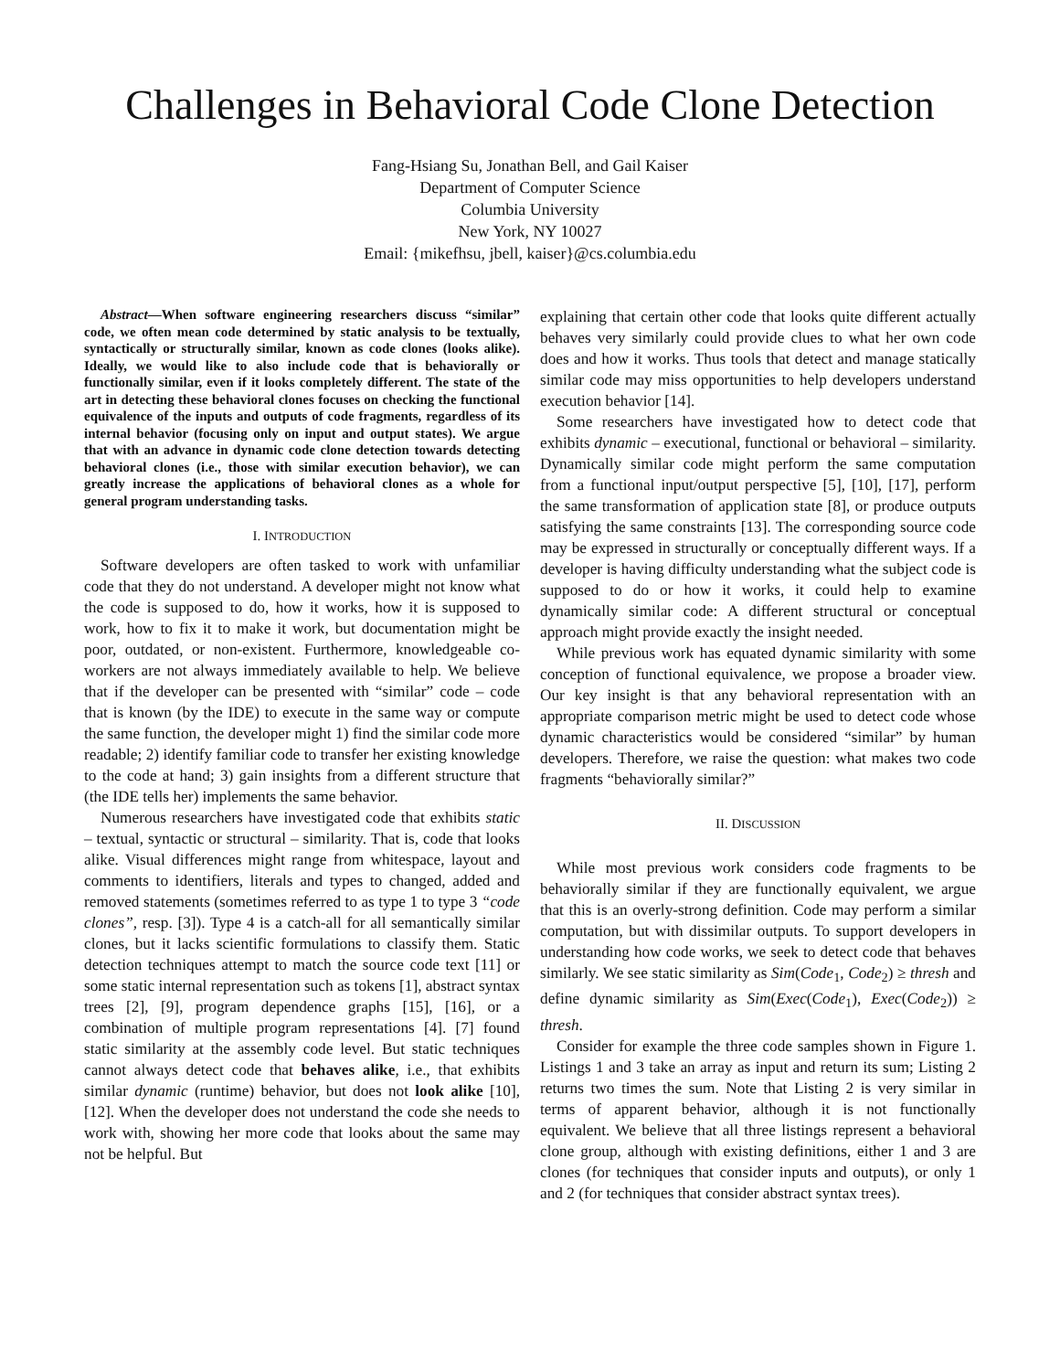Challenges in Behavioral Code Clone Detection
Fang-Hsiang Su, Jonathan Bell, and Gail Kaiser
Department of Computer Science
Columbia University
New York, NY 10027
Email: {mikefhsu, jbell, kaiser}@cs.columbia.edu
Abstract—When software engineering researchers discuss “similar” code, we often mean code determined by static analysis to be textually, syntactically or structurally similar, known as code clones (looks alike). Ideally, we would like to also include code that is behaviorally or functionally similar, even if it looks completely different. The state of the art in detecting these behavioral clones focuses on checking the functional equivalence of the inputs and outputs of code fragments, regardless of its internal behavior (focusing only on input and output states). We argue that with an advance in dynamic code clone detection towards detecting behavioral clones (i.e., those with similar execution behavior), we can greatly increase the applications of behavioral clones as a whole for general program understanding tasks.
I. INTRODUCTION
Software developers are often tasked to work with unfamiliar code that they do not understand. A developer might not know what the code is supposed to do, how it works, how it is supposed to work, how to fix it to make it work, but documentation might be poor, outdated, or non-existent. Furthermore, knowledgeable co-workers are not always immediately available to help. We believe that if the developer can be presented with “similar” code – code that is known (by the IDE) to execute in the same way or compute the same function, the developer might 1) find the similar code more readable; 2) identify familiar code to transfer her existing knowledge to the code at hand; 3) gain insights from a different structure that (the IDE tells her) implements the same behavior.
Numerous researchers have investigated code that exhibits static – textual, syntactic or structural – similarity. That is, code that looks alike. Visual differences might range from whitespace, layout and comments to identifiers, literals and types to changed, added and removed statements (sometimes referred to as type 1 to type 3 “code clones”, resp. [3]). Type 4 is a catch-all for all semantically similar clones, but it lacks scientific formulations to classify them. Static detection techniques attempt to match the source code text [11] or some static internal representation such as tokens [1], abstract syntax trees [2], [9], program dependence graphs [15], [16], or a combination of multiple program representations [4]. [7] found static similarity at the assembly code level. But static techniques cannot always detect code that behaves alike, i.e., that exhibits similar dynamic (runtime) behavior, but does not look alike [10], [12]. When the developer does not understand the code she needs to work with, showing her more code that looks about the same may not be helpful. But
explaining that certain other code that looks quite different actually behaves very similarly could provide clues to what her own code does and how it works. Thus tools that detect and manage statically similar code may miss opportunities to help developers understand execution behavior [14].
Some researchers have investigated how to detect code that exhibits dynamic – executional, functional or behavioral – similarity. Dynamically similar code might perform the same computation from a functional input/output perspective [5], [10], [17], perform the same transformation of application state [8], or produce outputs satisfying the same constraints [13]. The corresponding source code may be expressed in structurally or conceptually different ways. If a developer is having difficulty understanding what the subject code is supposed to do or how it works, it could help to examine dynamically similar code: A different structural or conceptual approach might provide exactly the insight needed.
While previous work has equated dynamic similarity with some conception of functional equivalence, we propose a broader view. Our key insight is that any behavioral representation with an appropriate comparison metric might be used to detect code whose dynamic characteristics would be considered “similar” by human developers. Therefore, we raise the question: what makes two code fragments “behaviorally similar?”
II. DISCUSSION
While most previous work considers code fragments to be behaviorally similar if they are functionally equivalent, we argue that this is an overly-strong definition. Code may perform a similar computation, but with dissimilar outputs. To support developers in understanding how code works, we seek to detect code that behaves similarly. We see static similarity as Sim(Code<sub>1</sub>, Code<sub>2</sub>) ≥ thresh and define dynamic similarity as Sim(Exec(Code<sub>1</sub>), Exec(Code<sub>2</sub>)) ≥ thresh.
Consider for example the three code samples shown in Figure 1. Listings 1 and 3 take an array as input and return its sum; Listing 2 returns two times the sum. Note that Listing 2 is very similar in terms of apparent behavior, although it is not functionally equivalent. We believe that all three listings represent a behavioral clone group, although with existing definitions, either 1 and 3 are clones (for techniques that consider inputs and outputs), or only 1 and 2 (for techniques that consider abstract syntax trees).